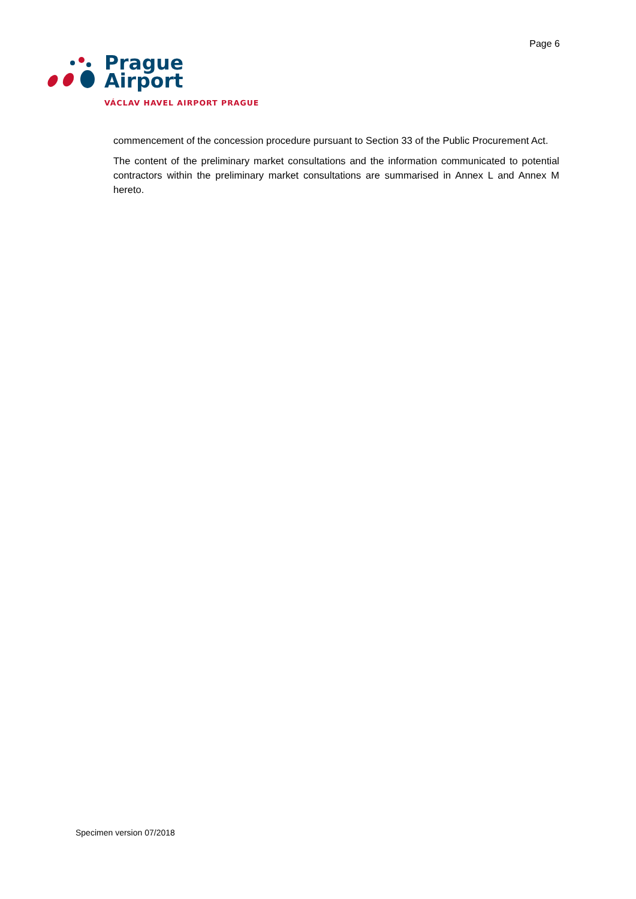Page 6
Prague
Airport
VÁCLAV HAVEL AIRPORT PRAGUE
commencement of the concession procedure pursuant to Section 33 of the Public Procurement Act.
The content of the preliminary market consultations and the information communicated to potential contractors within the preliminary market consultations are summarised in Annex L and Annex M hereto.
Specimen version 07/2018